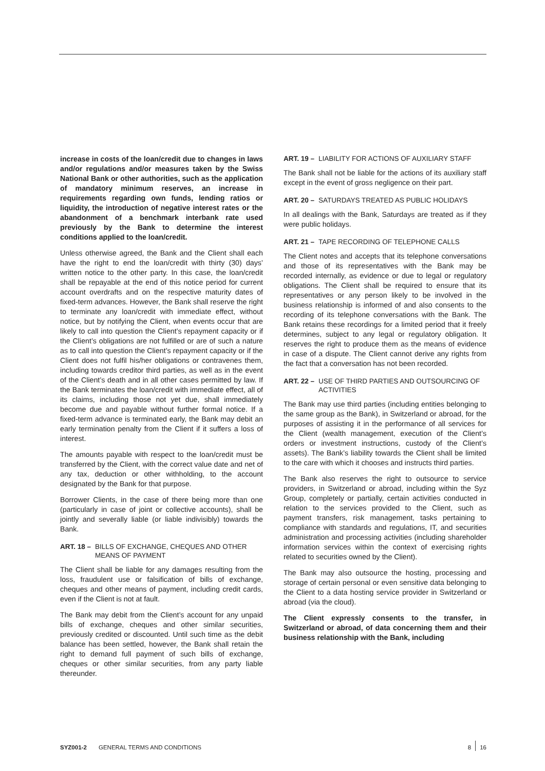increase in costs of the loan/credit due to changes in laws and/or regulations and/or measures taken by the Swiss National Bank or other authorities, such as the application of mandatory minimum reserves, an increase in requirements regarding own funds, lending ratios or liquidity, the introduction of negative interest rates or the abandonment of a benchmark interbank rate used previously by the Bank to determine the interest conditions applied to the loan/credit.
Unless otherwise agreed, the Bank and the Client shall each have the right to end the loan/credit with thirty (30) days’ written notice to the other party. In this case, the loan/credit shall be repayable at the end of this notice period for current account overdrafts and on the respective maturity dates of fixed-term advances. However, the Bank shall reserve the right to terminate any loan/credit with immediate effect, without notice, but by notifying the Client, when events occur that are likely to call into question the Client’s repayment capacity or if the Client’s obligations are not fulfilled or are of such a nature as to call into question the Client’s repayment capacity or if the Client does not fulfil his/her obligations or contravenes them, including towards creditor third parties, as well as in the event of the Client’s death and in all other cases permitted by law. If the Bank terminates the loan/credit with immediate effect, all of its claims, including those not yet due, shall immediately become due and payable without further formal notice. If a fixed-term advance is terminated early, the Bank may debit an early termination penalty from the Client if it suffers a loss of interest.
The amounts payable with respect to the loan/credit must be transferred by the Client, with the correct value date and net of any tax, deduction or other withholding, to the account designated by the Bank for that purpose.
Borrower Clients, in the case of there being more than one (particularly in case of joint or collective accounts), shall be jointly and severally liable (or liable indivisibly) towards the Bank.
ART. 18 – BILLS OF EXCHANGE, CHEQUES AND OTHER MEANS OF PAYMENT
The Client shall be liable for any damages resulting from the loss, fraudulent use or falsification of bills of exchange, cheques and other means of payment, including credit cards, even if the Client is not at fault.
The Bank may debit from the Client’s account for any unpaid bills of exchange, cheques and other similar securities, previously credited or discounted. Until such time as the debit balance has been settled, however, the Bank shall retain the right to demand full payment of such bills of exchange, cheques or other similar securities, from any party liable thereunder.
ART. 19 – LIABILITY FOR ACTIONS OF AUXILIARY STAFF
The Bank shall not be liable for the actions of its auxiliary staff except in the event of gross negligence on their part.
ART. 20 – SATURDAYS TREATED AS PUBLIC HOLIDAYS
In all dealings with the Bank, Saturdays are treated as if they were public holidays.
ART. 21 – TAPE RECORDING OF TELEPHONE CALLS
The Client notes and accepts that its telephone conversations and those of its representatives with the Bank may be recorded internally, as evidence or due to legal or regulatory obligations. The Client shall be required to ensure that its representatives or any person likely to be involved in the business relationship is informed of and also consents to the recording of its telephone conversations with the Bank. The Bank retains these recordings for a limited period that it freely determines, subject to any legal or regulatory obligation. It reserves the right to produce them as the means of evidence in case of a dispute. The Client cannot derive any rights from the fact that a conversation has not been recorded.
ART. 22 – USE OF THIRD PARTIES AND OUTSOURCING OF ACTIVITIES
The Bank may use third parties (including entities belonging to the same group as the Bank), in Switzerland or abroad, for the purposes of assisting it in the performance of all services for the Client (wealth management, execution of the Client’s orders or investment instructions, custody of the Client’s assets). The Bank’s liability towards the Client shall be limited to the care with which it chooses and instructs third parties.
The Bank also reserves the right to outsource to service providers, in Switzerland or abroad, including within the Syz Group, completely or partially, certain activities conducted in relation to the services provided to the Client, such as payment transfers, risk management, tasks pertaining to compliance with standards and regulations, IT, and securities administration and processing activities (including shareholder information services within the context of exercising rights related to securities owned by the Client).
The Bank may also outsource the hosting, processing and storage of certain personal or even sensitive data belonging to the Client to a data hosting service provider in Switzerland or abroad (via the cloud).
The Client expressly consents to the transfer, in Switzerland or abroad, of data concerning them and their business relationship with the Bank, including
SYZ001-2 GENERAL TERMS AND CONDITIONS 8 16